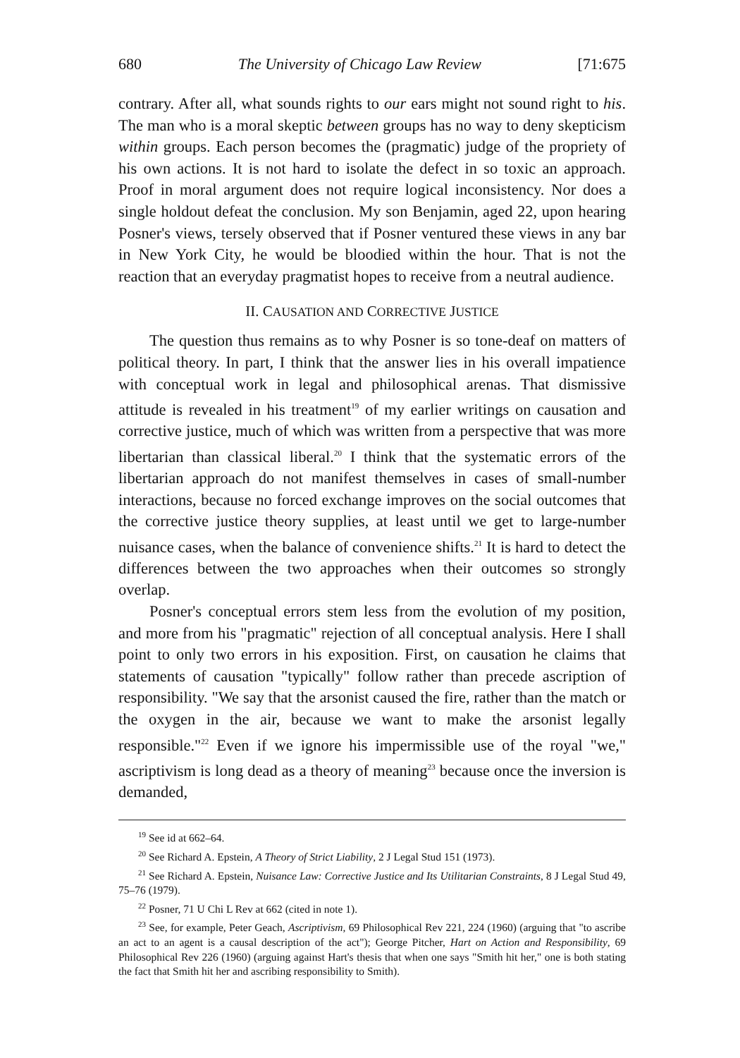680 The University of Chicago Law Review [71:675
contrary. After all, what sounds rights to our ears might not sound right to his. The man who is a moral skeptic between groups has no way to deny skepticism within groups. Each person becomes the (pragmatic) judge of the propriety of his own actions. It is not hard to isolate the defect in so toxic an approach. Proof in moral argument does not require logical inconsistency. Nor does a single holdout defeat the conclusion. My son Benjamin, aged 22, upon hearing Posner's views, tersely observed that if Posner ventured these views in any bar in New York City, he would be bloodied within the hour. That is not the reaction that an everyday pragmatist hopes to receive from a neutral audience.
II. CAUSATION AND CORRECTIVE JUSTICE
The question thus remains as to why Posner is so tone-deaf on matters of political theory. In part, I think that the answer lies in his overall impatience with conceptual work in legal and philosophical arenas. That dismissive attitude is revealed in his treatment<sup>19</sup> of my earlier writings on causation and corrective justice, much of which was written from a perspective that was more libertarian than classical liberal.<sup>20</sup> I think that the systematic errors of the libertarian approach do not manifest themselves in cases of small-number interactions, because no forced exchange improves on the social outcomes that the corrective justice theory supplies, at least until we get to large-number nuisance cases, when the balance of convenience shifts.<sup>21</sup> It is hard to detect the differences between the two approaches when their outcomes so strongly overlap.
Posner's conceptual errors stem less from the evolution of my position, and more from his "pragmatic" rejection of all conceptual analysis. Here I shall point to only two errors in his exposition. First, on causation he claims that statements of causation "typically" follow rather than precede ascription of responsibility. "We say that the arsonist caused the fire, rather than the match or the oxygen in the air, because we want to make the arsonist legally responsible."<sup>22</sup> Even if we ignore his impermissible use of the royal "we," ascriptivism is long dead as a theory of meaning<sup>23</sup> because once the inversion is demanded,
<sup>19</sup> See id at 662–64.
<sup>20</sup> See Richard A. Epstein, A Theory of Strict Liability, 2 J Legal Stud 151 (1973).
<sup>21</sup> See Richard A. Epstein, Nuisance Law: Corrective Justice and Its Utilitarian Constraints, 8 J Legal Stud 49, 75–76 (1979).
<sup>22</sup> Posner, 71 U Chi L Rev at 662 (cited in note 1).
<sup>23</sup> See, for example, Peter Geach, Ascriptivism, 69 Philosophical Rev 221, 224 (1960) (arguing that "to ascribe an act to an agent is a causal description of the act"); George Pitcher, Hart on Action and Responsibility, 69 Philosophical Rev 226 (1960) (arguing against Hart's thesis that when one says "Smith hit her," one is both stating the fact that Smith hit her and ascribing responsibility to Smith).